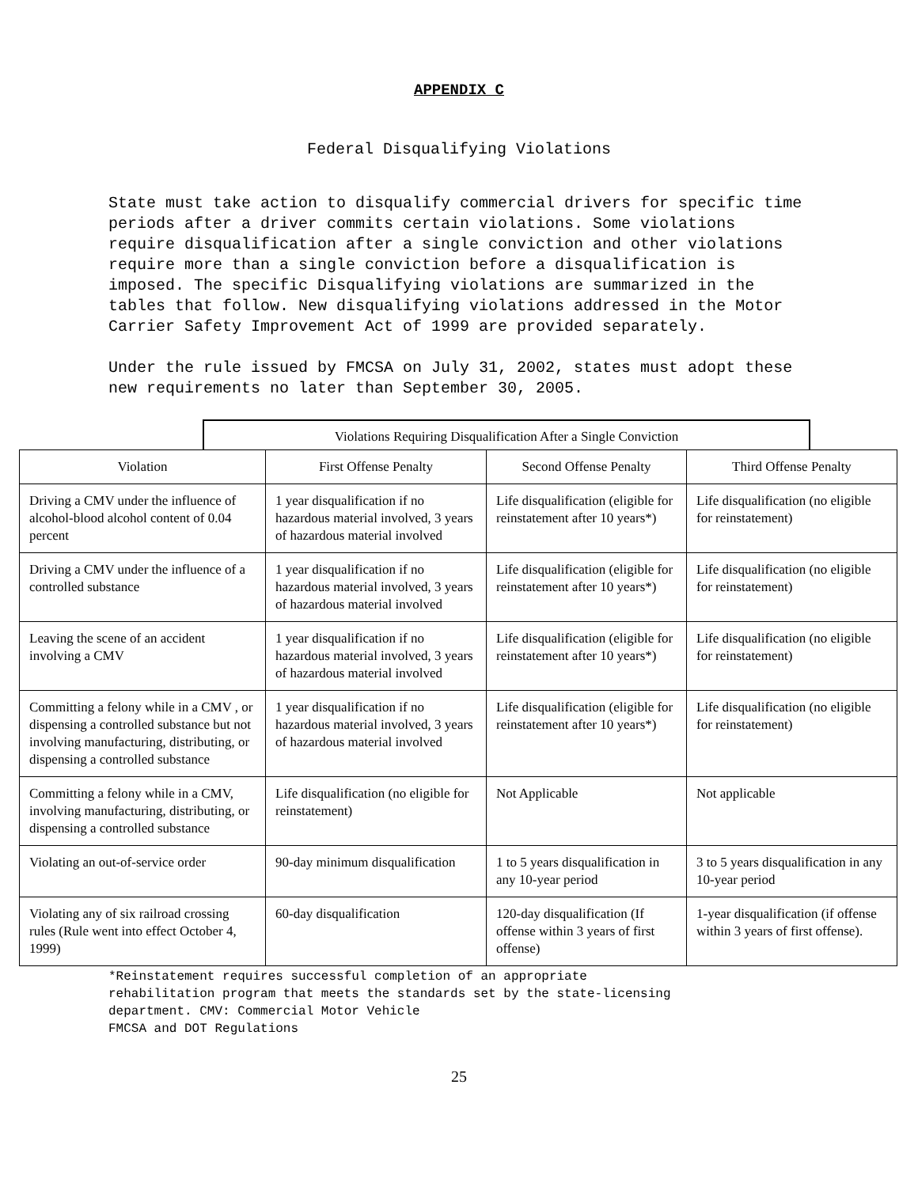APPENDIX C
Federal Disqualifying Violations
State must take action to disqualify commercial drivers for specific time periods after a driver commits certain violations. Some violations require disqualification after a single conviction and other violations require more than a single conviction before a disqualification is imposed. The specific Disqualifying violations are summarized in the tables that follow. New disqualifying violations addressed in the Motor Carrier Safety Improvement Act of 1999 are provided separately.
Under the rule issued by FMCSA on July 31, 2002, states must adopt these new requirements no later than September 30, 2005.
Violations Requiring Disqualification After a Single Conviction
| Violation | First Offense Penalty | Second Offense Penalty | Third Offense Penalty |
| --- | --- | --- | --- |
| Driving a CMV under the influence of alcohol-blood alcohol content of 0.04 percent | 1 year disqualification if no hazardous material involved, 3 years of hazardous material involved | Life disqualification (eligible for reinstatement after 10 years*) | Life disqualification (no eligible for reinstatement) |
| Driving a CMV under the influence of a controlled substance | 1 year disqualification if no hazardous material involved, 3 years of hazardous material involved | Life disqualification (eligible for reinstatement after 10 years*) | Life disqualification (no eligible for reinstatement) |
| Leaving the scene of an accident involving a CMV | 1 year disqualification if no hazardous material involved, 3 years of hazardous material involved | Life disqualification (eligible for reinstatement after 10 years*) | Life disqualification (no eligible for reinstatement) |
| Committing a felony while in a CMV , or dispensing a controlled substance but not involving manufacturing, distributing, or dispensing a controlled substance | 1 year disqualification if no hazardous material involved, 3 years of hazardous material involved | Life disqualification (eligible for reinstatement after 10 years*) | Life disqualification (no eligible for reinstatement) |
| Committing a felony while in a CMV, involving manufacturing, distributing, or dispensing a controlled substance | Life disqualification (no eligible for reinstatement) | Not Applicable | Not applicable |
| Violating an out-of-service order | 90-day minimum disqualification | 1 to 5 years disqualification in any 10-year period | 3 to 5 years disqualification in any 10-year period |
| Violating any of six railroad crossing rules (Rule went into effect October 4, 1999) | 60-day disqualification | 120-day disqualification (If offense within 3 years of first offense) | 1-year disqualification (if offense within 3 years of first offense). |
*Reinstatement requires successful completion of an appropriate
rehabilitation program that meets the standards set by the state-licensing
department. CMV: Commercial Motor Vehicle
FMCSA and DOT Regulations
25